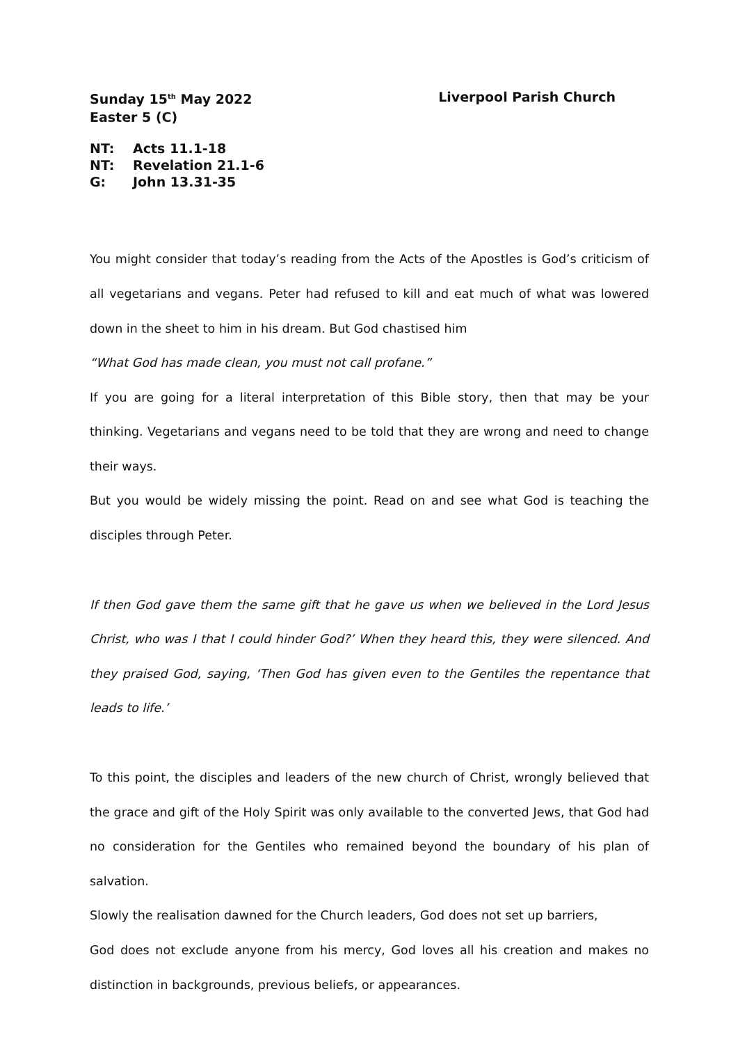Sunday 15<sup>th</sup> May 2022
Easter 5 (C)
Liverpool Parish Church
NT: Acts 11.1-18
NT: Revelation 21.1-6
G: John 13.31-35
You might consider that today’s reading from the Acts of the Apostles is God’s criticism of all vegetarians and vegans. Peter had refused to kill and eat much of what was lowered down in the sheet to him in his dream. But God chastised him
“What God has made clean, you must not call profane.”
If you are going for a literal interpretation of this Bible story, then that may be your thinking. Vegetarians and vegans need to be told that they are wrong and need to change their ways.
But you would be widely missing the point. Read on and see what God is teaching the disciples through Peter.
If then God gave them the same gift that he gave us when we believed in the Lord Jesus Christ, who was I that I could hinder God?’ When they heard this, they were silenced. And they praised God, saying, ‘Then God has given even to the Gentiles the repentance that leads to life.’
To this point, the disciples and leaders of the new church of Christ, wrongly believed that the grace and gift of the Holy Spirit was only available to the converted Jews, that God had no consideration for the Gentiles who remained beyond the boundary of his plan of salvation.
Slowly the realisation dawned for the Church leaders, God does not set up barriers,
God does not exclude anyone from his mercy, God loves all his creation and makes no distinction in backgrounds, previous beliefs, or appearances.